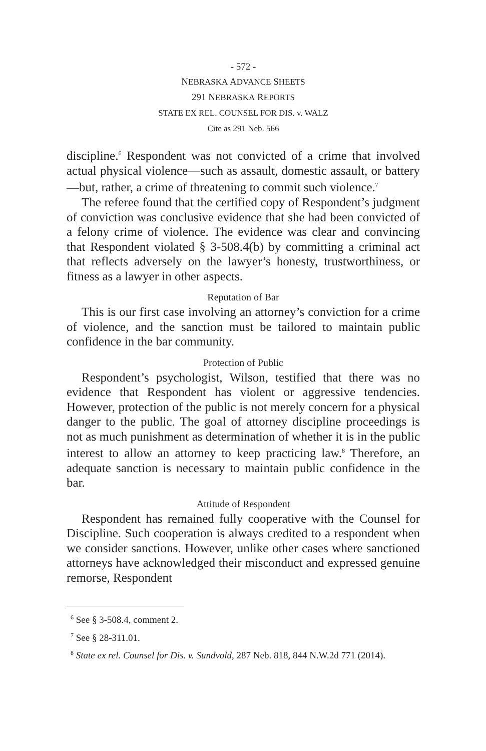- 572 -
NEBRASKA ADVANCE SHEETS
291 NEBRASKA REPORTS
STATE EX REL. COUNSEL FOR DIS. v. WALZ
Cite as 291 Neb. 566
discipline.<sup>6</sup> Respondent was not convicted of a crime that involved actual physical violence—such as assault, domestic assault, or battery—but, rather, a crime of threatening to commit such violence.<sup>7</sup>
The referee found that the certified copy of Respondent’s judgment of conviction was conclusive evidence that she had been convicted of a felony crime of violence. The evidence was clear and convincing that Respondent violated § 3-508.4(b) by committing a criminal act that reflects adversely on the lawyer’s honesty, trustworthiness, or fitness as a lawyer in other aspects.
Reputation of Bar
This is our first case involving an attorney’s conviction for a crime of violence, and the sanction must be tailored to maintain public confidence in the bar community.
Protection of Public
Respondent’s psychologist, Wilson, testified that there was no evidence that Respondent has violent or aggressive tendencies. However, protection of the public is not merely concern for a physical danger to the public. The goal of attorney discipline proceedings is not as much punishment as determination of whether it is in the public interest to allow an attorney to keep practicing law.<sup>8</sup> Therefore, an adequate sanction is necessary to maintain public confidence in the bar.
Attitude of Respondent
Respondent has remained fully cooperative with the Counsel for Discipline. Such cooperation is always credited to a respondent when we consider sanctions. However, unlike other cases where sanctioned attorneys have acknowledged their misconduct and expressed genuine remorse, Respondent
<sup>6</sup> See § 3-508.4, comment 2.
<sup>7</sup> See § 28-311.01.
<sup>8</sup> State ex rel. Counsel for Dis. v. Sundvold, 287 Neb. 818, 844 N.W.2d 771 (2014).